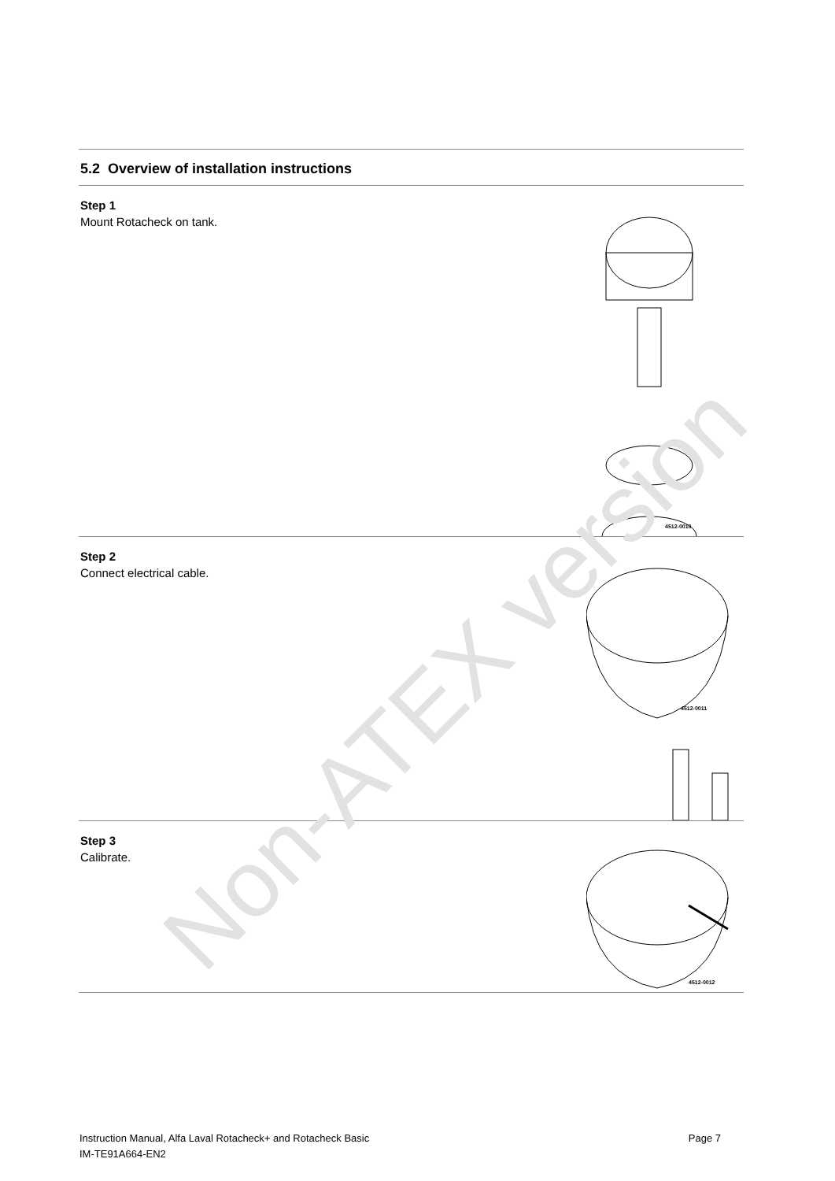5.2 Overview of installation instructions
Step 1
Mount Rotacheck on tank.
4512-0010
Step 2
Connect electrical cable.
4512-0011
Step 3
Calibrate.
4512-0012
Non-ATEX version
Instruction Manual, Alfa Laval Rotacheck+ and Rotacheck Basic
IM-TE91A664-EN2
Page 7